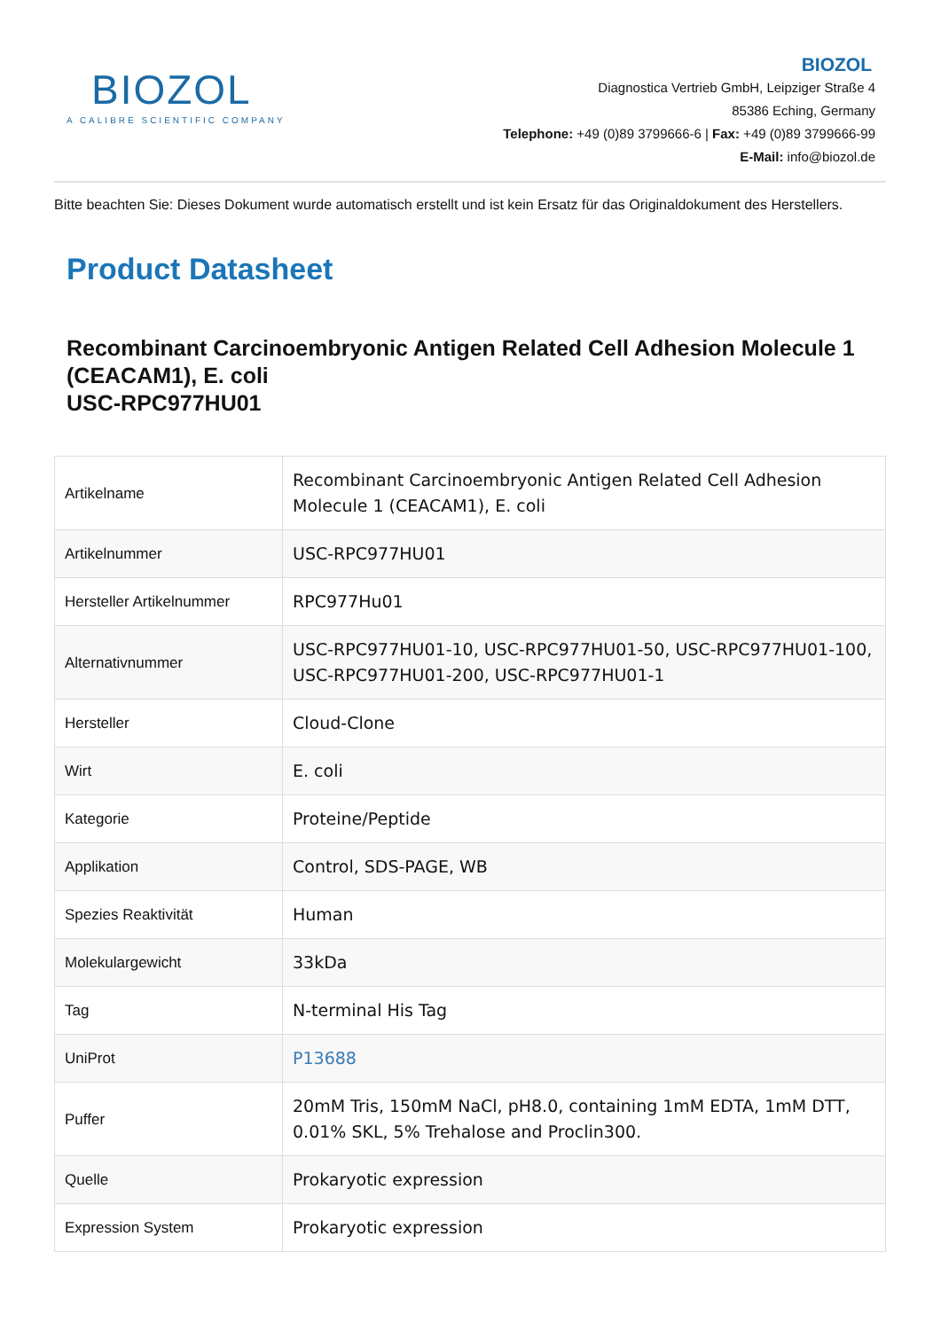BIOZOL
A CALIBRE SCIENTIFIC COMPANY
BIOZOL
Diagnostica Vertrieb GmbH, Leipziger Straße 4
85386 Eching, Germany
Telephone: +49 (0)89 3799666-6 | Fax: +49 (0)89 3799666-99
E-Mail: info@biozol.de
Bitte beachten Sie: Dieses Dokument wurde automatisch erstellt und ist kein Ersatz für das Originaldokument des Herstellers.
Product Datasheet
Recombinant Carcinoembryonic Antigen Related Cell Adhesion Molecule 1 (CEACAM1), E. coli
USC-RPC977HU01
| Artikelname | Recombinant Carcinoembryonic Antigen Related Cell Adhesion Molecule 1 (CEACAM1), E. coli |
| Artikelnummer | USC-RPC977HU01 |
| Hersteller Artikelnummer | RPC977Hu01 |
| Alternativnummer | USC-RPC977HU01-10, USC-RPC977HU01-50, USC-RPC977HU01-100, USC-RPC977HU01-200, USC-RPC977HU01-1 |
| Hersteller | Cloud-Clone |
| Wirt | E. coli |
| Kategorie | Proteine/Peptide |
| Applikation | Control, SDS-PAGE, WB |
| Spezies Reaktivität | Human |
| Molekulargewicht | 33kDa |
| Tag | N-terminal His Tag |
| UniProt | P13688 |
| Puffer | 20mM Tris, 150mM NaCl, pH8.0, containing 1mM EDTA, 1mM DTT, 0.01% SKL, 5% Trehalose and Proclin300. |
| Quelle | Prokaryotic expression |
| Expression System | Prokaryotic expression |